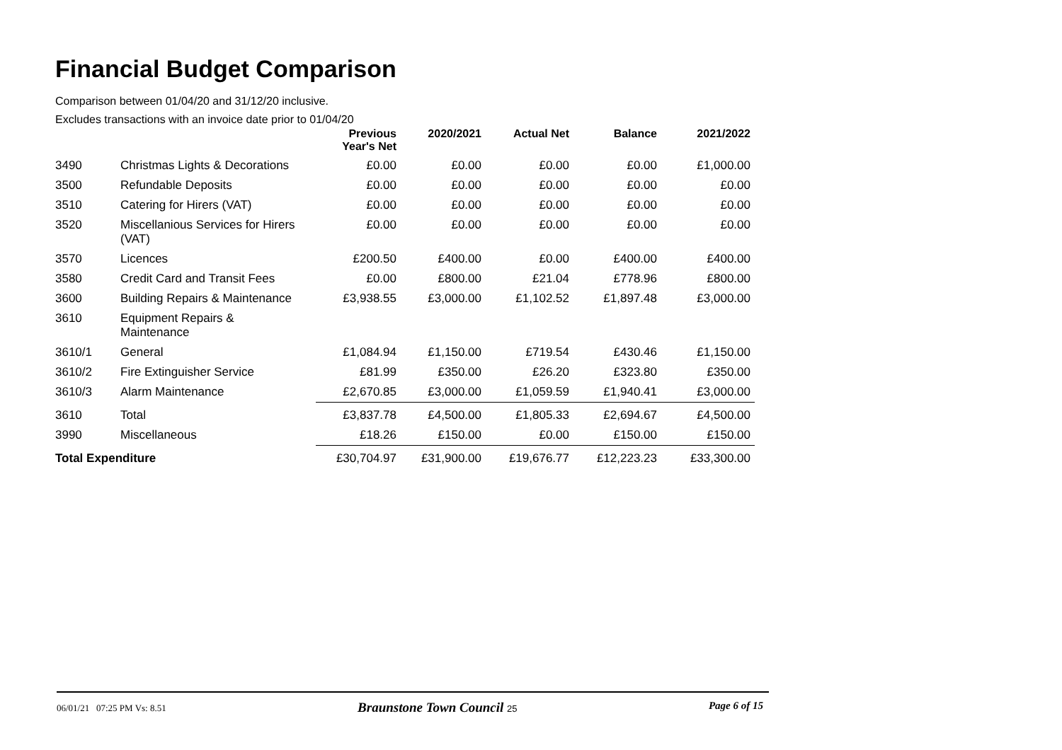Financial Budget Comparison
Comparison between 01/04/20 and 31/12/20 inclusive.
Excludes transactions with an invoice date prior to 01/04/20
| | | Previous Year's Net | 2020/2021 | Actual Net | Balance | 2021/2022 |
| --- | --- | --- | --- | --- | --- | --- |
| 3490 | Christmas Lights & Decorations | £0.00 | £0.00 | £0.00 | £0.00 | £1,000.00 |
| 3500 | Refundable Deposits | £0.00 | £0.00 | £0.00 | £0.00 | £0.00 |
| 3510 | Catering for Hirers (VAT) | £0.00 | £0.00 | £0.00 | £0.00 | £0.00 |
| 3520 | Miscellanious Services for Hirers (VAT) | £0.00 | £0.00 | £0.00 | £0.00 | £0.00 |
| 3570 | Licences | £200.50 | £400.00 | £0.00 | £400.00 | £400.00 |
| 3580 | Credit Card and Transit Fees | £0.00 | £800.00 | £21.04 | £778.96 | £800.00 |
| 3600 | Building Repairs & Maintenance | £3,938.55 | £3,000.00 | £1,102.52 | £1,897.48 | £3,000.00 |
| 3610 | Equipment Repairs & Maintenance | | | | | |
| 3610/1 | General | £1,084.94 | £1,150.00 | £719.54 | £430.46 | £1,150.00 |
| 3610/2 | Fire Extinguisher Service | £81.99 | £350.00 | £26.20 | £323.80 | £350.00 |
| 3610/3 | Alarm Maintenance | £2,670.85 | £3,000.00 | £1,059.59 | £1,940.41 | £3,000.00 |
| 3610 | Total | £3,837.78 | £4,500.00 | £1,805.33 | £2,694.67 | £4,500.00 |
| 3990 | Miscellaneous | £18.26 | £150.00 | £0.00 | £150.00 | £150.00 |
| Total Expenditure | | £30,704.97 | £31,900.00 | £19,676.77 | £12,223.23 | £33,300.00 |
06/01/21 07:25 PM Vs: 8.51 Braunstone Town Council 25 Page 6 of 15